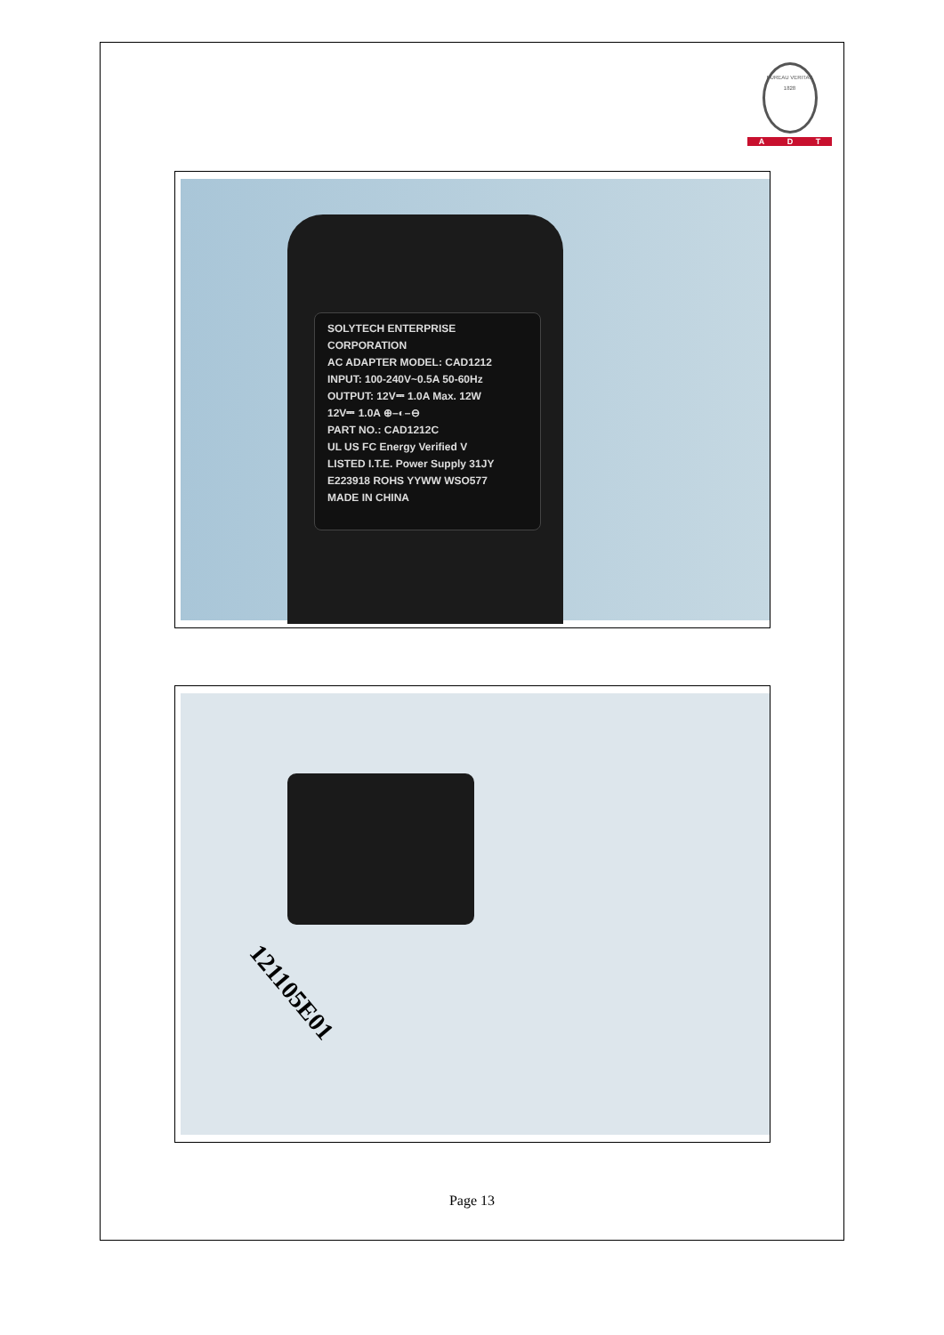BUREAU VERITAS
1828
A D T
SOLYTECH ENTERPRISE CORPORATION
AC ADAPTER MODEL: CAD1212
INPUT: 100-240V~0.5A 50-60Hz
OUTPUT: 12V⎓ 1.0A Max. 12W
12V⎓ 1.0A ⊕–◐–⊖
PART NO.: CAD1212C
UL US FC Energy Verified V
LISTED I.T.E. Power Supply 31JY E223918 ROHS YYWW WSO577
MADE IN CHINA
121105E01
Page 13